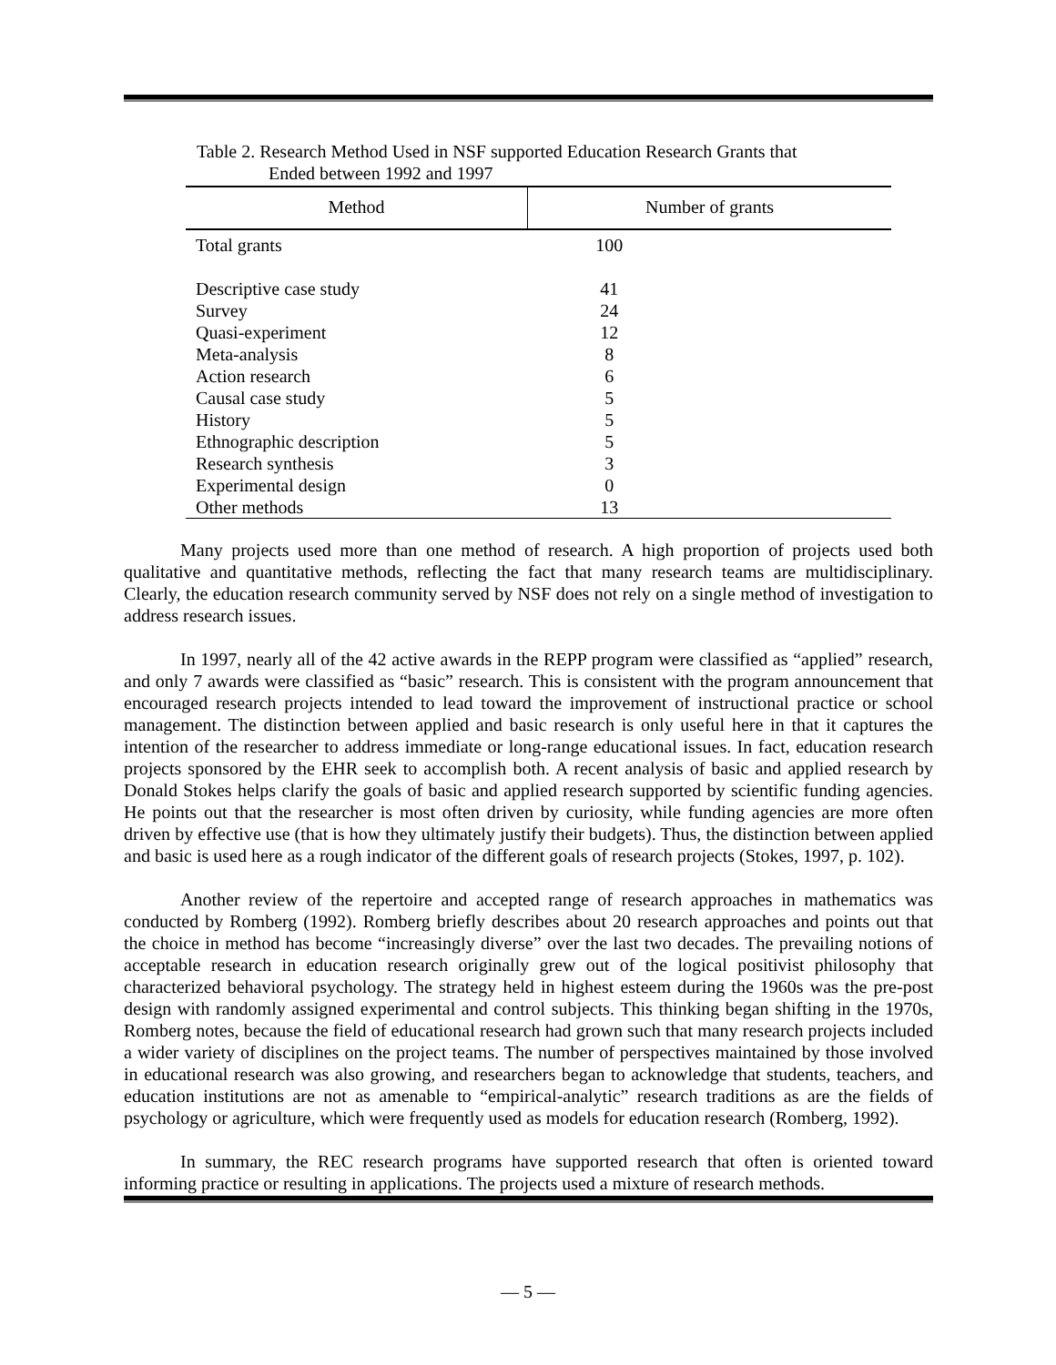Table 2. Research Method Used in NSF supported Education Research Grants that
Ended between 1992 and 1997
| Method | Number of grants |
| --- | --- |
| Total grants | 100 |
| Descriptive case study | 41 |
| Survey | 24 |
| Quasi-experiment | 12 |
| Meta-analysis | 8 |
| Action research | 6 |
| Causal case study | 5 |
| History | 5 |
| Ethnographic description | 5 |
| Research synthesis | 3 |
| Experimental design | 0 |
| Other methods | 13 |
Many projects used more than one method of research. A high proportion of projects used both qualitative and quantitative methods, reflecting the fact that many research teams are multidisciplinary. Clearly, the education research community served by NSF does not rely on a single method of investigation to address research issues.
In 1997, nearly all of the 42 active awards in the REPP program were classified as “applied” research, and only 7 awards were classified as “basic” research. This is consistent with the program announcement that encouraged research projects intended to lead toward the improvement of instructional practice or school management. The distinction between applied and basic research is only useful here in that it captures the intention of the researcher to address immediate or long-range educational issues. In fact, education research projects sponsored by the EHR seek to accomplish both. A recent analysis of basic and applied research by Donald Stokes helps clarify the goals of basic and applied research supported by scientific funding agencies. He points out that the researcher is most often driven by curiosity, while funding agencies are more often driven by effective use (that is how they ultimately justify their budgets). Thus, the distinction between applied and basic is used here as a rough indicator of the different goals of research projects (Stokes, 1997, p. 102).
Another review of the repertoire and accepted range of research approaches in mathematics was conducted by Romberg (1992). Romberg briefly describes about 20 research approaches and points out that the choice in method has become “increasingly diverse” over the last two decades. The prevailing notions of acceptable research in education research originally grew out of the logical positivist philosophy that characterized behavioral psychology. The strategy held in highest esteem during the 1960s was the pre-post design with randomly assigned experimental and control subjects. This thinking began shifting in the 1970s, Romberg notes, because the field of educational research had grown such that many research projects included a wider variety of disciplines on the project teams. The number of perspectives maintained by those involved in educational research was also growing, and researchers began to acknowledge that students, teachers, and education institutions are not as amenable to “empirical-analytic” research traditions as are the fields of psychology or agriculture, which were frequently used as models for education research (Romberg, 1992).
In summary, the REC research programs have supported research that often is oriented toward informing practice or resulting in applications. The projects used a mixture of research methods.
— 5 —